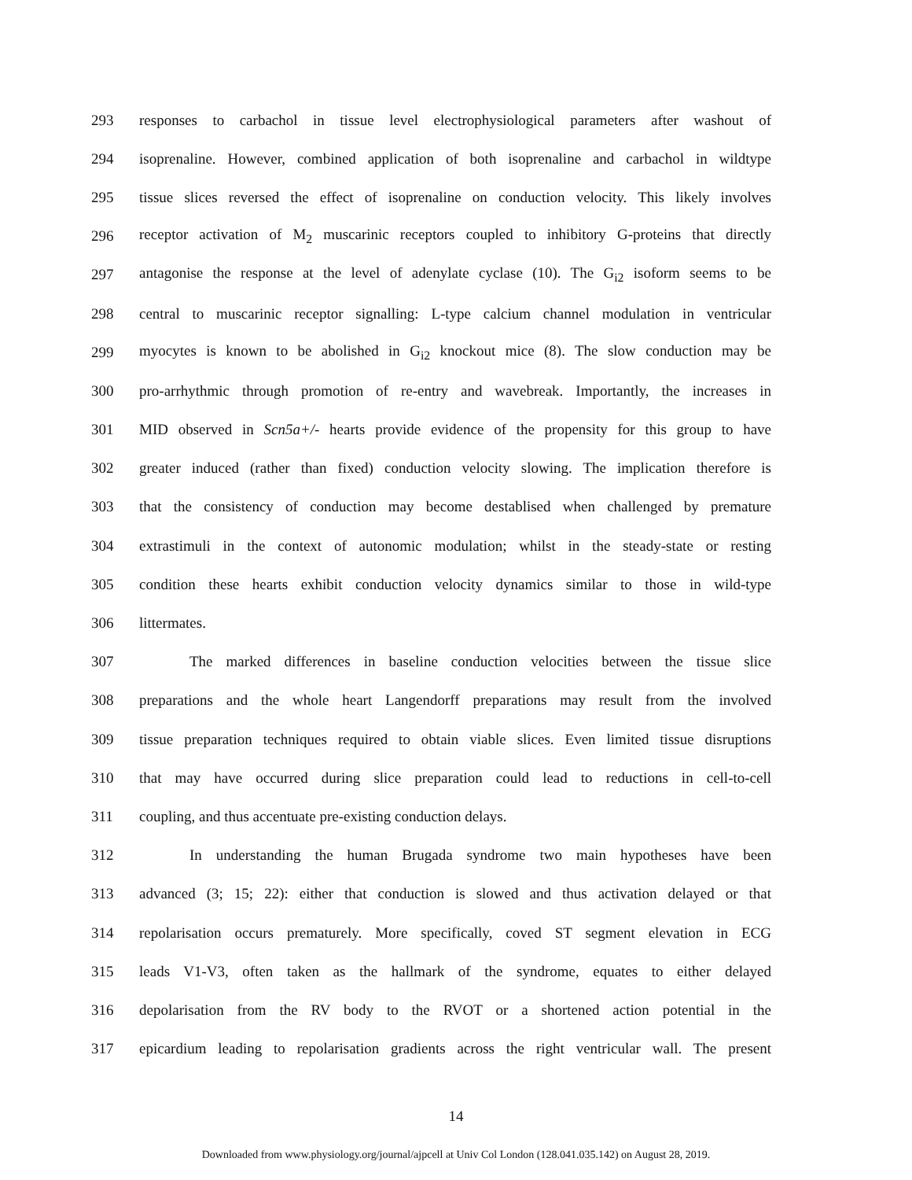293 responses to carbachol in tissue level electrophysiological parameters after washout of
294 isoprenaline. However, combined application of both isoprenaline and carbachol in wildtype
295 tissue slices reversed the effect of isoprenaline on conduction velocity. This likely involves
296 receptor activation of M<sub>2</sub> muscarinic receptors coupled to inhibitory G-proteins that directly
297 antagonise the response at the level of adenylate cyclase (10). The G<sub>i2</sub> isoform seems to be
298 central to muscarinic receptor signalling: L-type calcium channel modulation in ventricular
299 myocytes is known to be abolished in G<sub>i2</sub> knockout mice (8). The slow conduction may be
300 pro-arrhythmic through promotion of re-entry and wavebreak. Importantly, the increases in
301 MID observed in Scn5a+/- hearts provide evidence of the propensity for this group to have
302 greater induced (rather than fixed) conduction velocity slowing. The implication therefore is
303 that the consistency of conduction may become destablised when challenged by premature
304 extrastimuli in the context of autonomic modulation; whilst in the steady-state or resting
305 condition these hearts exhibit conduction velocity dynamics similar to those in wild-type
306 littermates.
307 The marked differences in baseline conduction velocities between the tissue slice
308 preparations and the whole heart Langendorff preparations may result from the involved
309 tissue preparation techniques required to obtain viable slices. Even limited tissue disruptions
310 that may have occurred during slice preparation could lead to reductions in cell-to-cell
311 coupling, and thus accentuate pre-existing conduction delays.
312 In understanding the human Brugada syndrome two main hypotheses have been
313 advanced (3; 15; 22): either that conduction is slowed and thus activation delayed or that
314 repolarisation occurs prematurely. More specifically, coved ST segment elevation in ECG
315 leads V1-V3, often taken as the hallmark of the syndrome, equates to either delayed
316 depolarisation from the RV body to the RVOT or a shortened action potential in the
317 epicardium leading to repolarisation gradients across the right ventricular wall. The present
14
Downloaded from www.physiology.org/journal/ajpcell at Univ Col London (128.041.035.142) on August 28, 2019.